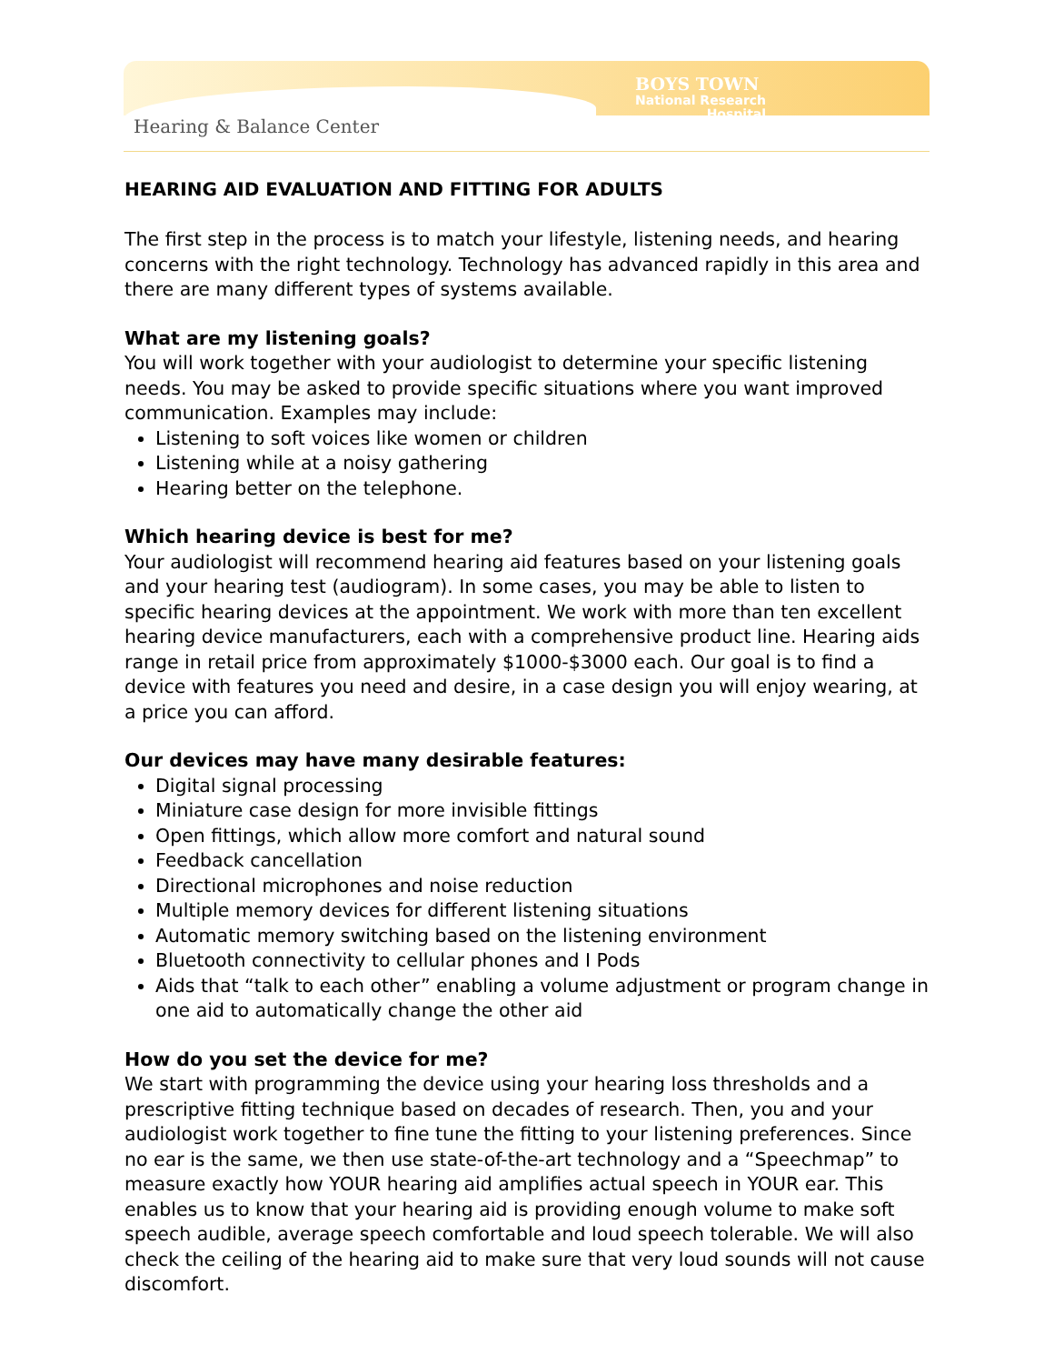Hearing & Balance Center
BOYS TOWN
National Research
Hospital
HEARING AID EVALUATION AND FITTING FOR ADULTS
The first step in the process is to match your lifestyle, listening needs, and hearing concerns with the right technology. Technology has advanced rapidly in this area and there are many different types of systems available.
What are my listening goals?
You will work together with your audiologist to determine your specific listening needs. You may be asked to provide specific situations where you want improved communication. Examples may include:
Listening to soft voices like women or children
Listening while at a noisy gathering
Hearing better on the telephone.
Which hearing device is best for me?
Your audiologist will recommend hearing aid features based on your listening goals and your hearing test (audiogram). In some cases, you may be able to listen to specific hearing devices at the appointment. We work with more than ten excellent hearing device manufacturers, each with a comprehensive product line. Hearing aids range in retail price from approximately $1000-$3000 each. Our goal is to find a device with features you need and desire, in a case design you will enjoy wearing, at a price you can afford.
Our devices may have many desirable features:
Digital signal processing
Miniature case design for more invisible fittings
Open fittings, which allow more comfort and natural sound
Feedback cancellation
Directional microphones and noise reduction
Multiple memory devices for different listening situations
Automatic memory switching based on the listening environment
Bluetooth connectivity to cellular phones and I Pods
Aids that “talk to each other” enabling a volume adjustment or program change in one aid to automatically change the other aid
How do you set the device for me?
We start with programming the device using your hearing loss thresholds and a prescriptive fitting technique based on decades of research. Then, you and your audiologist work together to fine tune the fitting to your listening preferences. Since no ear is the same, we then use state-of-the-art technology and a “Speechmap” to measure exactly how YOUR hearing aid amplifies actual speech in YOUR ear. This enables us to know that your hearing aid is providing enough volume to make soft speech audible, average speech comfortable and loud speech tolerable. We will also check the ceiling of the hearing aid to make sure that very loud sounds will not cause discomfort.